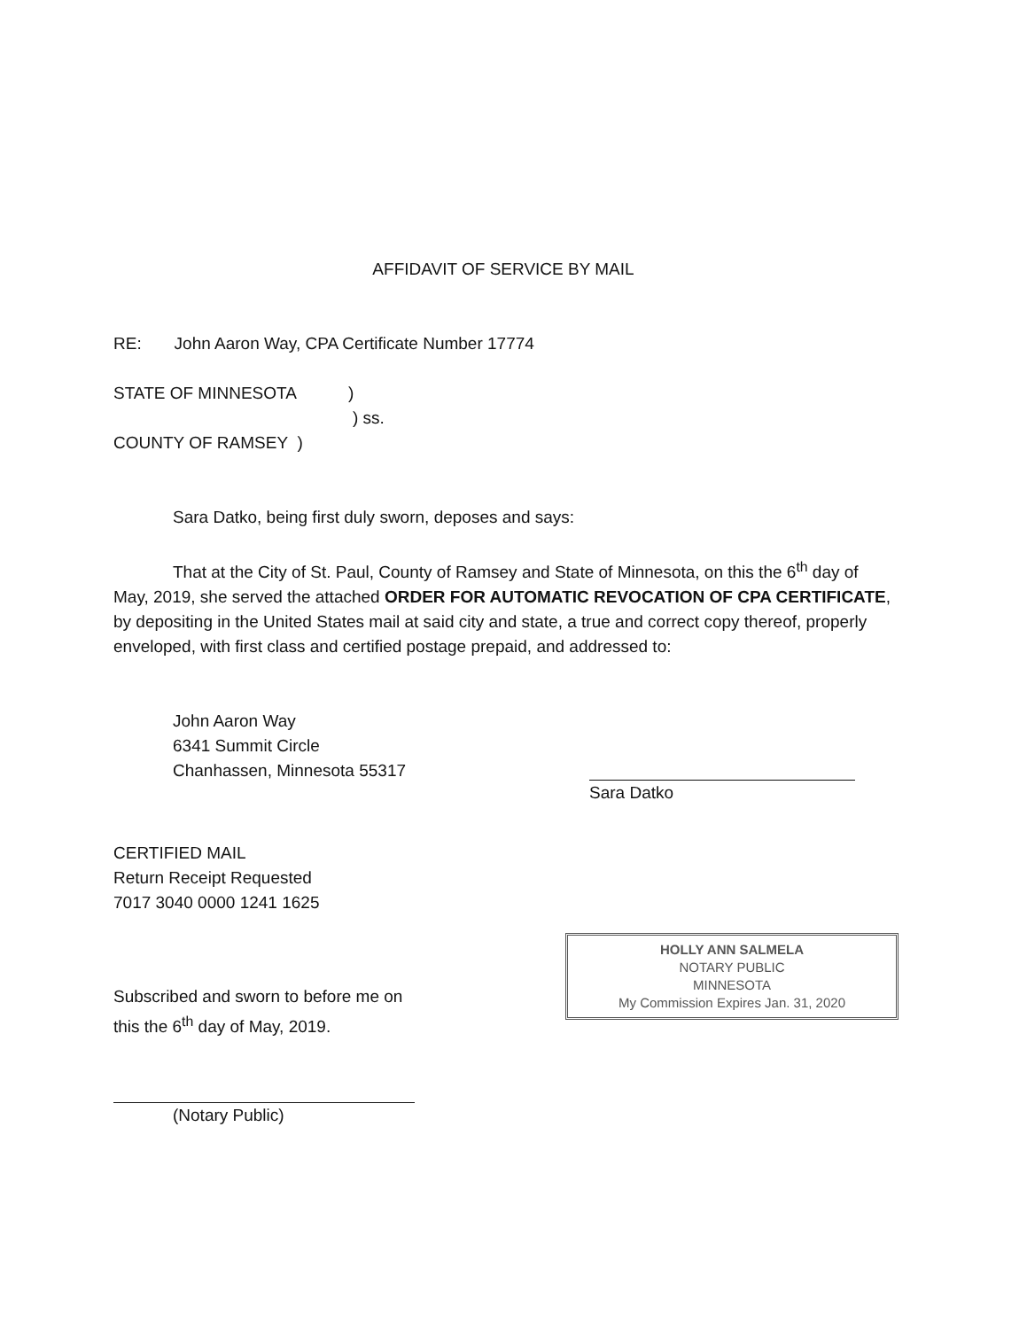AFFIDAVIT OF SERVICE BY MAIL
RE: John Aaron Way, CPA Certificate Number 17774
STATE OF MINNESOTA )
) ss.
COUNTY OF RAMSEY )
Sara Datko, being first duly sworn, deposes and says:
That at the City of St. Paul, County of Ramsey and State of Minnesota, on this the 6<sup>th</sup> day of May, 2019, she served the attached ORDER FOR AUTOMATIC REVOCATION OF CPA CERTIFICATE, by depositing in the United States mail at said city and state, a true and correct copy thereof, properly enveloped, with first class and certified postage prepaid, and addressed to:
John Aaron Way
6341 Summit Circle
Chanhassen, Minnesota 55317
Sara Datko
CERTIFIED MAIL
Return Receipt Requested
7017 3040 0000 1241 1625
HOLLY ANN SALMELA
NOTARY PUBLIC
MINNESOTA
My Commission Expires Jan. 31, 2020
Subscribed and sworn to before me on
this the 6<sup>th</sup> day of May, 2019.
(Notary Public)